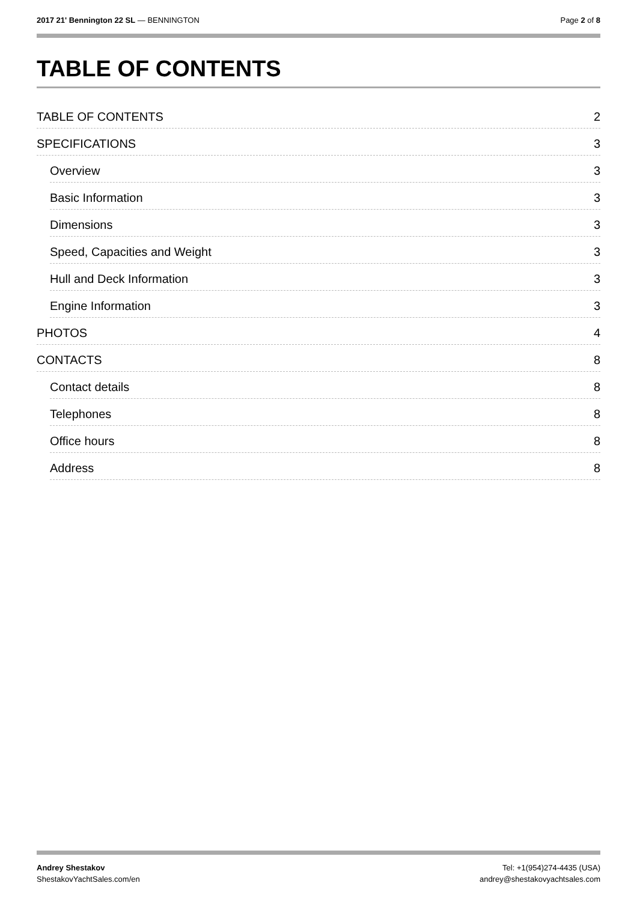2017 21' Bennington 22 SL — BENNINGTON
Page 2 of 8
TABLE OF CONTENTS
TABLE OF CONTENTS 2
SPECIFICATIONS 3
Overview 3
Basic Information 3
Dimensions 3
Speed, Capacities and Weight 3
Hull and Deck Information 3
Engine Information 3
PHOTOS 4
CONTACTS 8
Contact details 8
Telephones 8
Office hours 8
Address 8
Andrey Shestakov
ShestakovYachtSales.com/en
Tel: +1(954)274-4435 (USA)
andrey@shestakovyachtsales.com